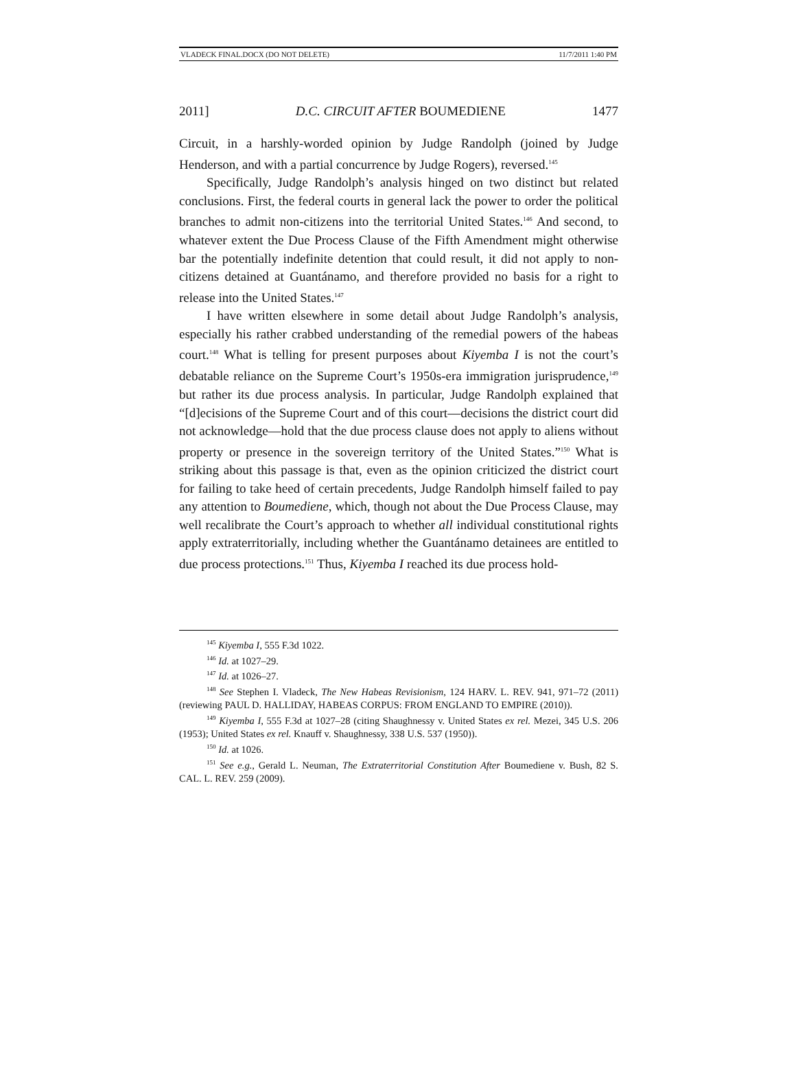VLADECK FINAL.DOCX (DO NOT DELETE) 11/7/2011 1:40 PM
2011] D.C. CIRCUIT AFTER BOUMEDIENE 1477
Circuit, in a harshly-worded opinion by Judge Randolph (joined by Judge Henderson, and with a partial concurrence by Judge Rogers), reversed.<sup>145</sup>
Specifically, Judge Randolph’s analysis hinged on two distinct but related conclusions. First, the federal courts in general lack the power to order the political branches to admit non-citizens into the territorial United States.<sup>146</sup> And second, to whatever extent the Due Process Clause of the Fifth Amendment might otherwise bar the potentially indefinite detention that could result, it did not apply to non-citizens detained at Guantánamo, and therefore provided no basis for a right to release into the United States.<sup>147</sup>
I have written elsewhere in some detail about Judge Randolph’s analysis, especially his rather crabbed understanding of the remedial powers of the habeas court.<sup>148</sup> What is telling for present purposes about Kiyemba I is not the court’s debatable reliance on the Supreme Court’s 1950s-era immigration jurisprudence,<sup>149</sup> but rather its due process analysis. In particular, Judge Randolph explained that “[d]ecisions of the Supreme Court and of this court—decisions the district court did not acknowledge—hold that the due process clause does not apply to aliens without property or presence in the sovereign territory of the United States.”<sup>150</sup> What is striking about this passage is that, even as the opinion criticized the district court for failing to take heed of certain precedents, Judge Randolph himself failed to pay any attention to Boumediene, which, though not about the Due Process Clause, may well recalibrate the Court’s approach to whether all individual constitutional rights apply extraterritorially, including whether the Guantánamo detainees are entitled to due process protections.<sup>151</sup> Thus, Kiyemba I reached its due process hold-
<sup>145</sup> Kiyemba I, 555 F.3d 1022.
<sup>146</sup> Id. at 1027–29.
<sup>147</sup> Id. at 1026–27.
<sup>148</sup> See Stephen I. Vladeck, The New Habeas Revisionism, 124 HARV. L. REV. 941, 971–72 (2011) (reviewing PAUL D. HALLIDAY, HABEAS CORPUS: FROM ENGLAND TO EMPIRE (2010)).
<sup>149</sup> Kiyemba I, 555 F.3d at 1027–28 (citing Shaughnessy v. United States ex rel. Mezei, 345 U.S. 206 (1953); United States ex rel. Knauff v. Shaughnessy, 338 U.S. 537 (1950)).
<sup>150</sup> Id. at 1026.
<sup>151</sup> See e.g., Gerald L. Neuman, The Extraterritorial Constitution After Boumediene v. Bush, 82 S. CAL. L. REV. 259 (2009).